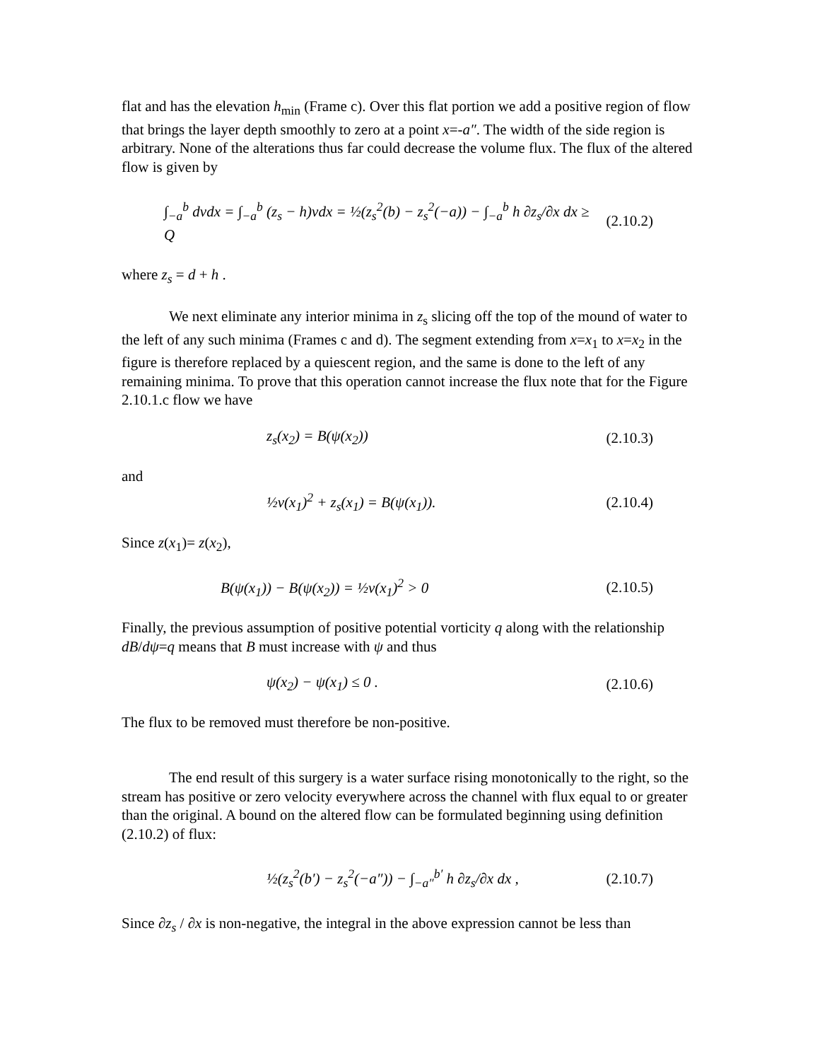flat and has the elevation h<sub>min</sub> (Frame c). Over this flat portion we add a positive region of flow that brings the layer depth smoothly to zero at a point x=-a″. The width of the side region is arbitrary. None of the alterations thus far could decrease the volume flux. The flux of the altered flow is given by
∫<sub>−a</sub><sup>b</sup> dvdx = ∫<sub>−a</sub><sup>b</sup> (z<sub>s</sub> − h)vdx = ½(z<sub>s</sub><sup>2</sup>(b) − z<sub>s</sub><sup>2</sup>(−a)) − ∫<sub>−a</sub><sup>b</sup> h ∂z<sub>s</sub>/∂x dx ≥ Q
(2.10.2)
where z<sub>s</sub> = d + h .
We next eliminate any interior minima in z<sub>s</sub> slicing off the top of the mound of water to the left of any such minima (Frames c and d). The segment extending from x=x<sub>1</sub> to x=x<sub>2</sub> in the figure is therefore replaced by a quiescent region, and the same is done to the left of any remaining minima. To prove that this operation cannot increase the flux note that for the Figure 2.10.1.c flow we have
z<sub>s</sub>(x<sub>2</sub>) = B(ψ(x<sub>2</sub>))
(2.10.3)
and
½v(x<sub>1</sub>)<sup>2</sup> + z<sub>s</sub>(x<sub>1</sub>) = B(ψ(x<sub>1</sub>)).
(2.10.4)
Since z(x<sub>1</sub>)= z(x<sub>2</sub>),
B(ψ(x<sub>1</sub>)) − B(ψ(x<sub>2</sub>)) = ½v(x<sub>1</sub>)<sup>2</sup> > 0
(2.10.5)
Finally, the previous assumption of positive potential vorticity q along with the relationship dB/dψ=q means that B must increase with ψ and thus
ψ(x<sub>2</sub>) − ψ(x<sub>1</sub>) ≤ 0 .
(2.10.6)
The flux to be removed must therefore be non-positive.
The end result of this surgery is a water surface rising monotonically to the right, so the stream has positive or zero velocity everywhere across the channel with flux equal to or greater than the original. A bound on the altered flow can be formulated beginning using definition (2.10.2) of flux:
½(z<sub>s</sub><sup>2</sup>(b′) − z<sub>s</sub><sup>2</sup>(−a″)) − ∫<sub>−a″</sub><sup>b′</sup> h ∂z<sub>s</sub>/∂x dx ,
(2.10.7)
Since ∂z<sub>s</sub> / ∂x is non-negative, the integral in the above expression cannot be less than